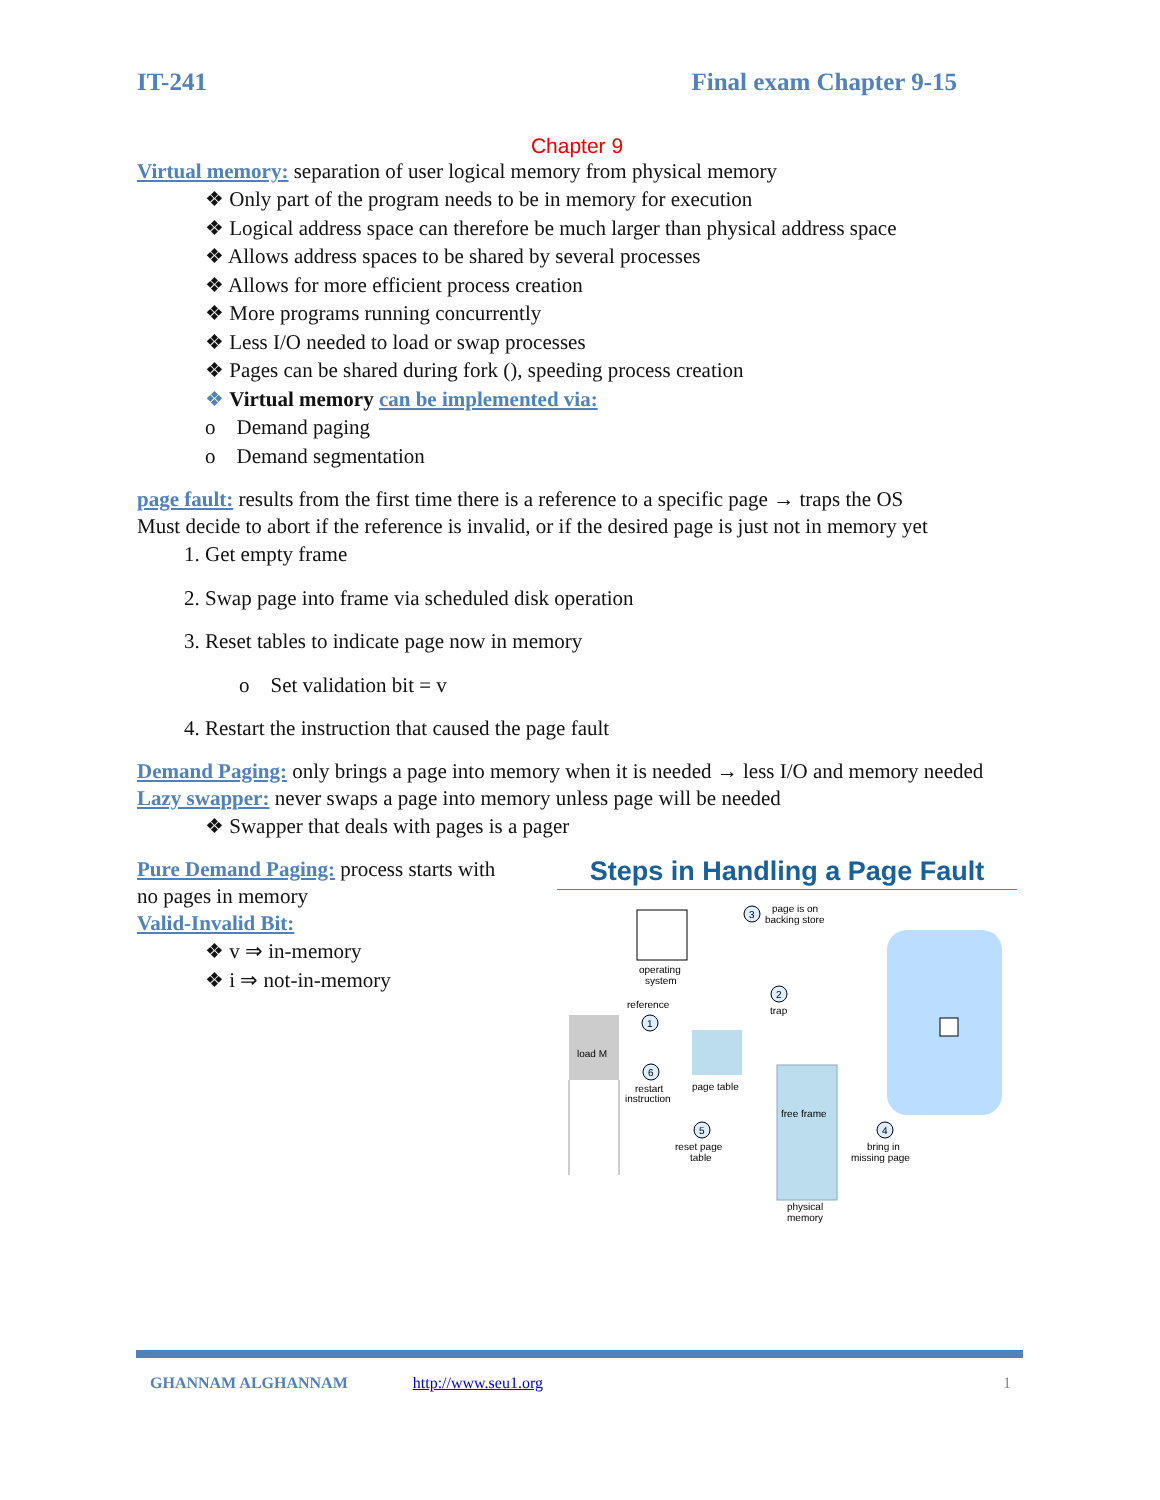IT-241 Final exam Chapter 9-15
Chapter 9
Virtual memory: separation of user logical memory from physical memory
❖ Only part of the program needs to be in memory for execution
❖ Logical address space can therefore be much larger than physical address space
❖ Allows address spaces to be shared by several processes
❖ Allows for more efficient process creation
❖ More programs running concurrently
❖ Less I/O needed to load or swap processes
❖ Pages can be shared during fork (), speeding process creation
❖ Virtual memory can be implemented via:
o Demand paging
o Demand segmentation
page fault: results from the first time there is a reference to a specific page → traps the OS
Must decide to abort if the reference is invalid, or if the desired page is just not in memory yet
1. Get empty frame
2. Swap page into frame via scheduled disk operation
3. Reset tables to indicate page now in memory
o Set validation bit = v
4. Restart the instruction that caused the page fault
Demand Paging: only brings a page into memory when it is needed → less I/O and memory needed
Lazy swapper: never swaps a page into memory unless page will be needed
❖ Swapper that deals with pages is a pager
Pure Demand Paging: process starts with no pages in memory
Valid-Invalid Bit:
❖ v ⇒ in-memory
❖ i ⇒ not-in-memory
Steps in Handling a Page Fault
operating
system
reference
1
load M
page table
6
restart
instruction
2
trap
3
page is on
backing store
free frame
physical
memory
5
reset page
table
4
bring in
missing page
GHANNAM ALGHANNAM http://www.seu1.org 1